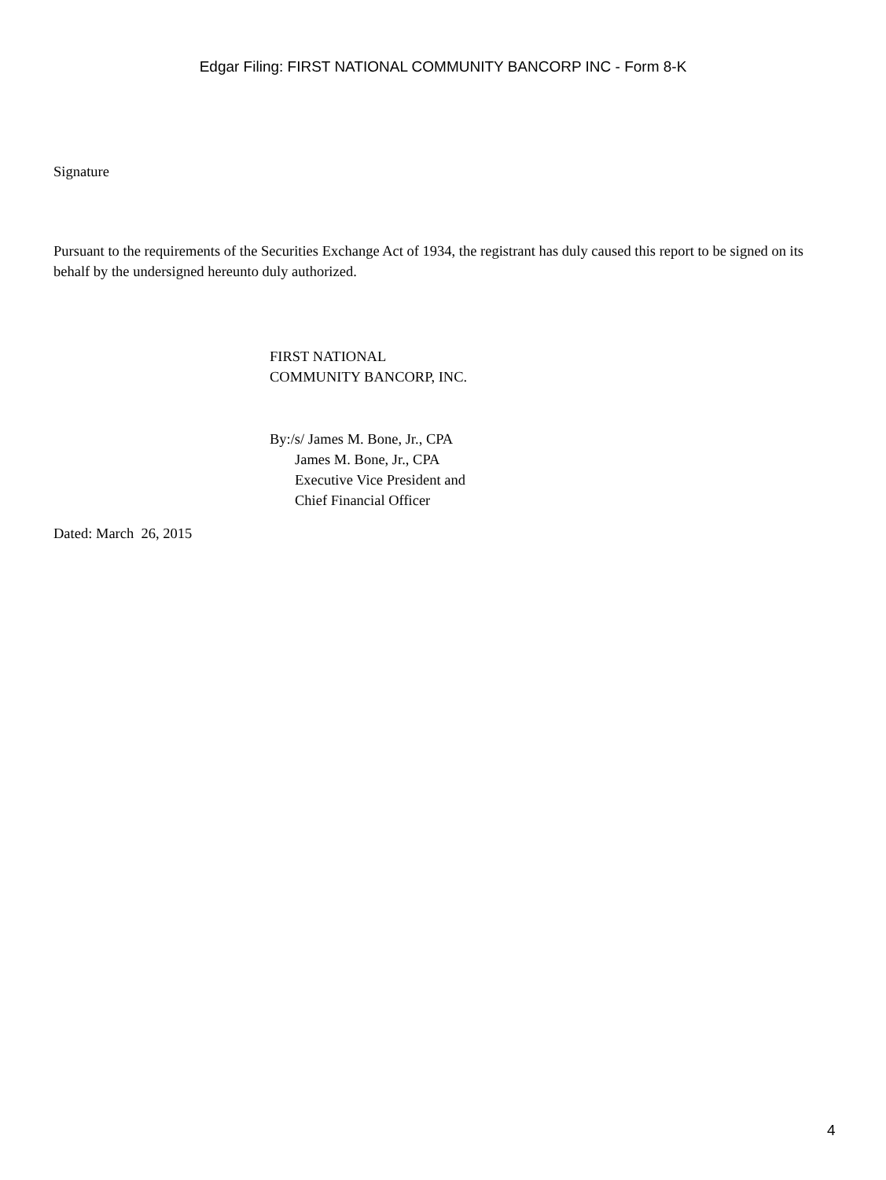Edgar Filing: FIRST NATIONAL COMMUNITY BANCORP INC - Form 8-K
Signature
Pursuant to the requirements of the Securities Exchange Act of 1934, the registrant has duly caused this report to be signed on its behalf by the undersigned hereunto duly authorized.
FIRST NATIONAL
COMMUNITY BANCORP, INC.
By:/s/ James M. Bone, Jr., CPA
James M. Bone, Jr., CPA
Executive Vice President and
Chief Financial Officer
Dated: March 26, 2015
4